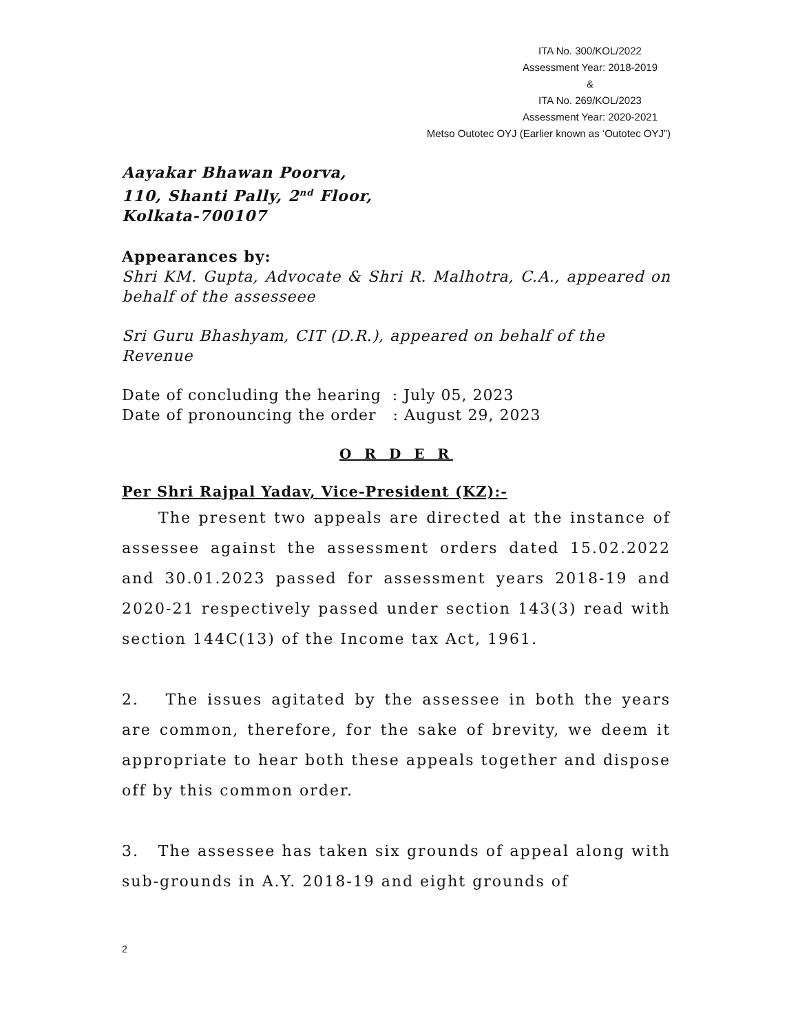ITA No. 300/KOL/2022
Assessment Year: 2018-2019
&
ITA No. 269/KOL/2023
Assessment Year: 2020-2021
Metso Outotec OYJ (Earlier known as ‘Outotec OYJ”)
Aayakar Bhawan Poorva,
110, Shanti Pally, 2<sup>nd</sup> Floor,
Kolkata-700107
Appearances by:
Shri KM. Gupta, Advocate & Shri R. Malhotra, C.A., appeared on behalf of the assesseee
Sri Guru Bhashyam, CIT (D.R.), appeared on behalf of the Revenue
Date of concluding the hearing : July 05, 2023
Date of pronouncing the order : August 29, 2023
O R D E R
Per Shri Rajpal Yadav, Vice-President (KZ):-
The present two appeals are directed at the instance of assessee against the assessment orders dated 15.02.2022 and 30.01.2023 passed for assessment years 2018-19 and 2020-21 respectively passed under section 143(3) read with section 144C(13) of the Income tax Act, 1961.
2. The issues agitated by the assessee in both the years are common, therefore, for the sake of brevity, we deem it appropriate to hear both these appeals together and dispose off by this common order.
3. The assessee has taken six grounds of appeal along with sub-grounds in A.Y. 2018-19 and eight grounds of
2